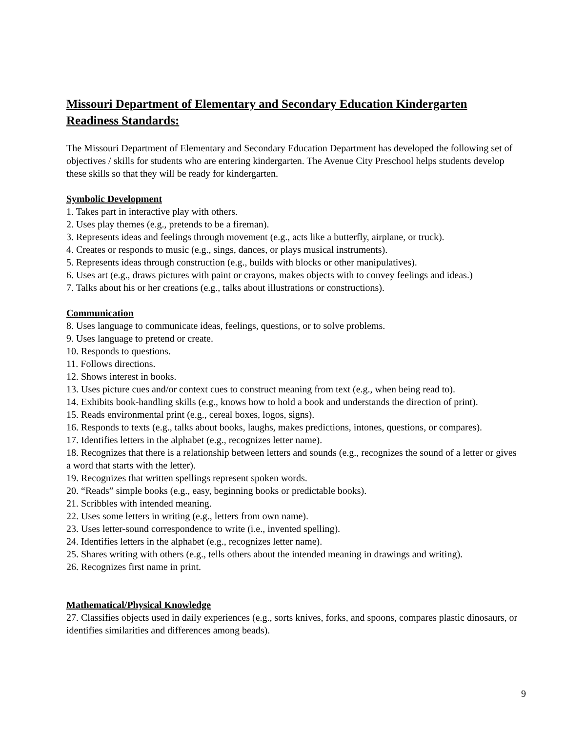Missouri Department of Elementary and Secondary Education Kindergarten Readiness Standards:
The Missouri Department of Elementary and Secondary Education Department has developed the following set of objectives / skills for students who are entering kindergarten. The Avenue City Preschool helps students develop these skills so that they will be ready for kindergarten.
Symbolic Development
1. Takes part in interactive play with others.
2. Uses play themes (e.g., pretends to be a fireman).
3. Represents ideas and feelings through movement (e.g., acts like a butterfly, airplane, or truck).
4. Creates or responds to music (e.g., sings, dances, or plays musical instruments).
5. Represents ideas through construction (e.g., builds with blocks or other manipulatives).
6. Uses art (e.g., draws pictures with paint or crayons, makes objects with to convey feelings and ideas.)
7. Talks about his or her creations (e.g., talks about illustrations or constructions).
Communication
8. Uses language to communicate ideas, feelings, questions, or to solve problems.
9. Uses language to pretend or create.
10. Responds to questions.
11. Follows directions.
12. Shows interest in books.
13. Uses picture cues and/or context cues to construct meaning from text (e.g., when being read to).
14. Exhibits book-handling skills (e.g., knows how to hold a book and understands the direction of print).
15. Reads environmental print (e.g., cereal boxes, logos, signs).
16. Responds to texts (e.g., talks about books, laughs, makes predictions, intones, questions, or compares).
17. Identifies letters in the alphabet (e.g., recognizes letter name).
18. Recognizes that there is a relationship between letters and sounds (e.g., recognizes the sound of a letter or gives a word that starts with the letter).
19. Recognizes that written spellings represent spoken words.
20. “Reads” simple books (e.g., easy, beginning books or predictable books).
21. Scribbles with intended meaning.
22. Uses some letters in writing (e.g., letters from own name).
23. Uses letter-sound correspondence to write (i.e., invented spelling).
24. Identifies letters in the alphabet (e.g., recognizes letter name).
25. Shares writing with others (e.g., tells others about the intended meaning in drawings and writing).
26. Recognizes first name in print.
Mathematical/Physical Knowledge
27. Classifies objects used in daily experiences (e.g., sorts knives, forks, and spoons, compares plastic dinosaurs, or identifies similarities and differences among beads).
9